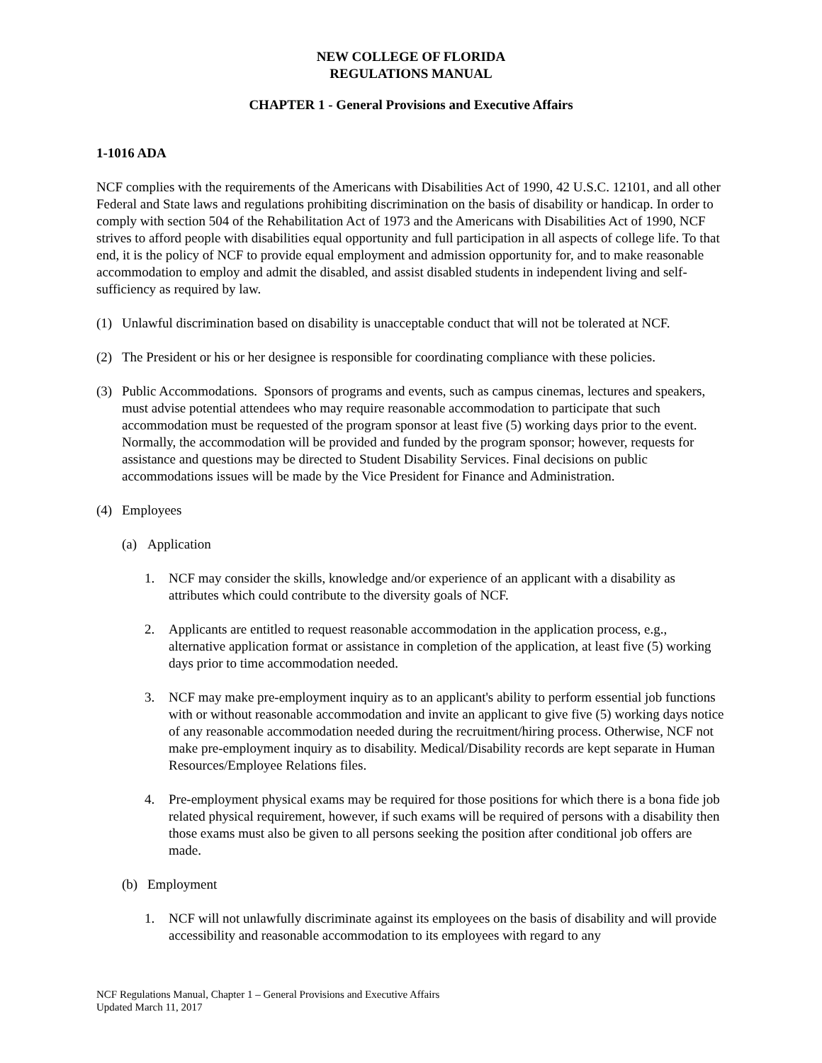NEW COLLEGE OF FLORIDA
REGULATIONS MANUAL
CHAPTER 1 - General Provisions and Executive Affairs
1-1016 ADA
NCF complies with the requirements of the Americans with Disabilities Act of 1990, 42 U.S.C. 12101, and all other Federal and State laws and regulations prohibiting discrimination on the basis of disability or handicap. In order to comply with section 504 of the Rehabilitation Act of 1973 and the Americans with Disabilities Act of 1990, NCF strives to afford people with disabilities equal opportunity and full participation in all aspects of college life. To that end, it is the policy of NCF to provide equal employment and admission opportunity for, and to make reasonable accommodation to employ and admit the disabled, and assist disabled students in independent living and self-sufficiency as required by law.
(1) Unlawful discrimination based on disability is unacceptable conduct that will not be tolerated at NCF.
(2) The President or his or her designee is responsible for coordinating compliance with these policies.
(3) Public Accommodations. Sponsors of programs and events, such as campus cinemas, lectures and speakers, must advise potential attendees who may require reasonable accommodation to participate that such accommodation must be requested of the program sponsor at least five (5) working days prior to the event. Normally, the accommodation will be provided and funded by the program sponsor; however, requests for assistance and questions may be directed to Student Disability Services. Final decisions on public accommodations issues will be made by the Vice President for Finance and Administration.
(4) Employees
(a) Application
1. NCF may consider the skills, knowledge and/or experience of an applicant with a disability as attributes which could contribute to the diversity goals of NCF.
2. Applicants are entitled to request reasonable accommodation in the application process, e.g., alternative application format or assistance in completion of the application, at least five (5) working days prior to time accommodation needed.
3. NCF may make pre-employment inquiry as to an applicant's ability to perform essential job functions with or without reasonable accommodation and invite an applicant to give five (5) working days notice of any reasonable accommodation needed during the recruitment/hiring process. Otherwise, NCF not make pre-employment inquiry as to disability. Medical/Disability records are kept separate in Human Resources/Employee Relations files.
4. Pre-employment physical exams may be required for those positions for which there is a bona fide job related physical requirement, however, if such exams will be required of persons with a disability then those exams must also be given to all persons seeking the position after conditional job offers are made.
(b) Employment
1. NCF will not unlawfully discriminate against its employees on the basis of disability and will provide accessibility and reasonable accommodation to its employees with regard to any
NCF Regulations Manual, Chapter 1 – General Provisions and Executive Affairs
Updated March 11, 2017